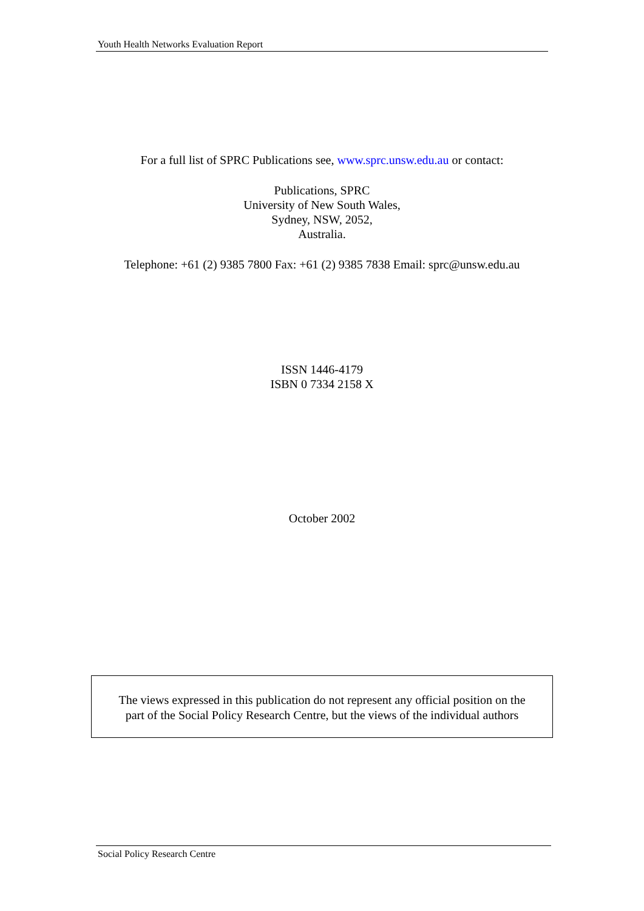Youth Health Networks Evaluation Report
For a full list of SPRC Publications see, www.sprc.unsw.edu.au or contact:
Publications, SPRC
University of New South Wales,
Sydney, NSW, 2052,
Australia.
Telephone: +61 (2) 9385 7800 Fax: +61 (2) 9385 7838 Email: sprc@unsw.edu.au
ISSN 1446-4179
ISBN 0 7334 2158 X
October 2002
The views expressed in this publication do not represent any official position on the
part of the Social Policy Research Centre, but the views of the individual authors
Social Policy Research Centre